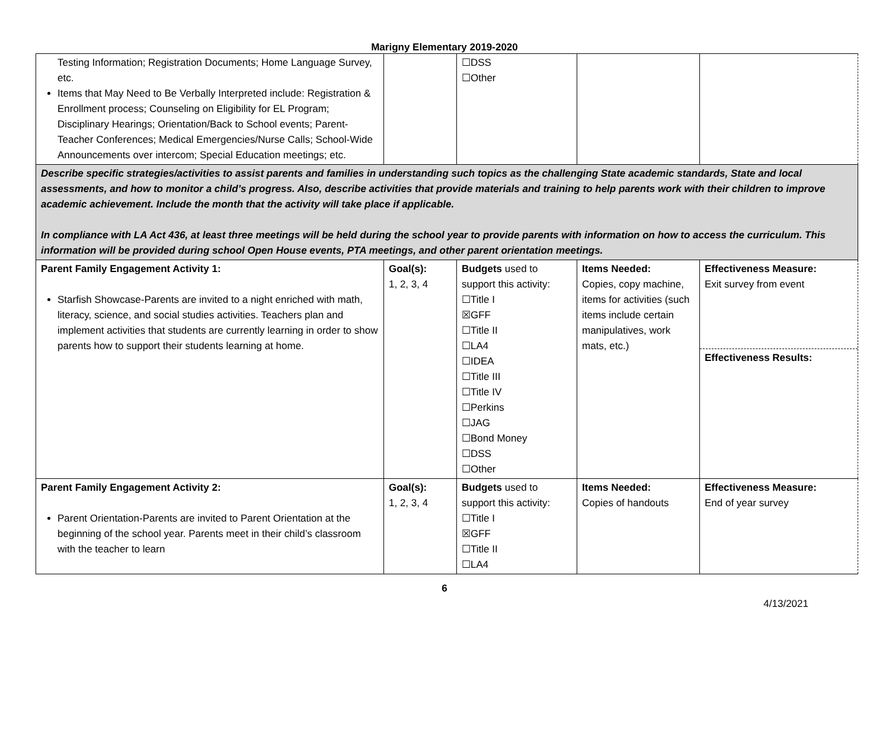Marigny Elementary 2019-2020
| Testing Information; Registration Documents; Home Language Survey, etc. Items that May Need to Be Verbally Interpreted include: Registration & Enrollment process; Counseling on Eligibility for EL Program; Disciplinary Hearings; Orientation/Back to School events; Parent-Teacher Conferences; Medical Emergencies/Nurse Calls; School-Wide Announcements over intercom; Special Education meetings; etc. | | ☐DSS ☐Other | | |
| Describe specific strategies/activities to assist parents and families in understanding such topics as the challenging State academic standards, State and local assessments, and how to monitor a child’s progress. Also, describe activities that provide materials and training to help parents work with their children to improve academic achievement. Include the month that the activity will take place if applicable. In compliance with LA Act 436, at least three meetings will be held during the school year to provide parents with information on how to access the curriculum. This information will be provided during school Open House events, PTA meetings, and other parent orientation meetings. | | | | |
| Parent Family Engagement Activity 1: Starfish Showcase-Parents are invited to a night enriched with math, literacy, science, and social studies activities. Teachers plan and implement activities that students are currently learning in order to show parents how to support their students learning at home. | Goal(s): 1, 2, 3, 4 | Budgets used to support this activity: ☐Title I ☒GFF ☐Title II ☐LA4 ☐IDEA ☐Title III ☐Title IV ☐Perkins ☐JAG ☐Bond Money ☐DSS ☐Other | Items Needed: Copies, copy machine, items for activities (such items include certain manipulatives, work mats, etc.) | Effectiveness Measure: Exit survey from event Effectiveness Results: |
| Parent Family Engagement Activity 2: Parent Orientation-Parents are invited to Parent Orientation at the beginning of the school year. Parents meet in their child’s classroom with the teacher to learn | Goal(s): 1, 2, 3, 4 | Budgets used to support this activity: ☐Title I ☒GFF ☐Title II ☐LA4 | Items Needed: Copies of handouts | Effectiveness Measure: End of year survey |
6
4/13/2021